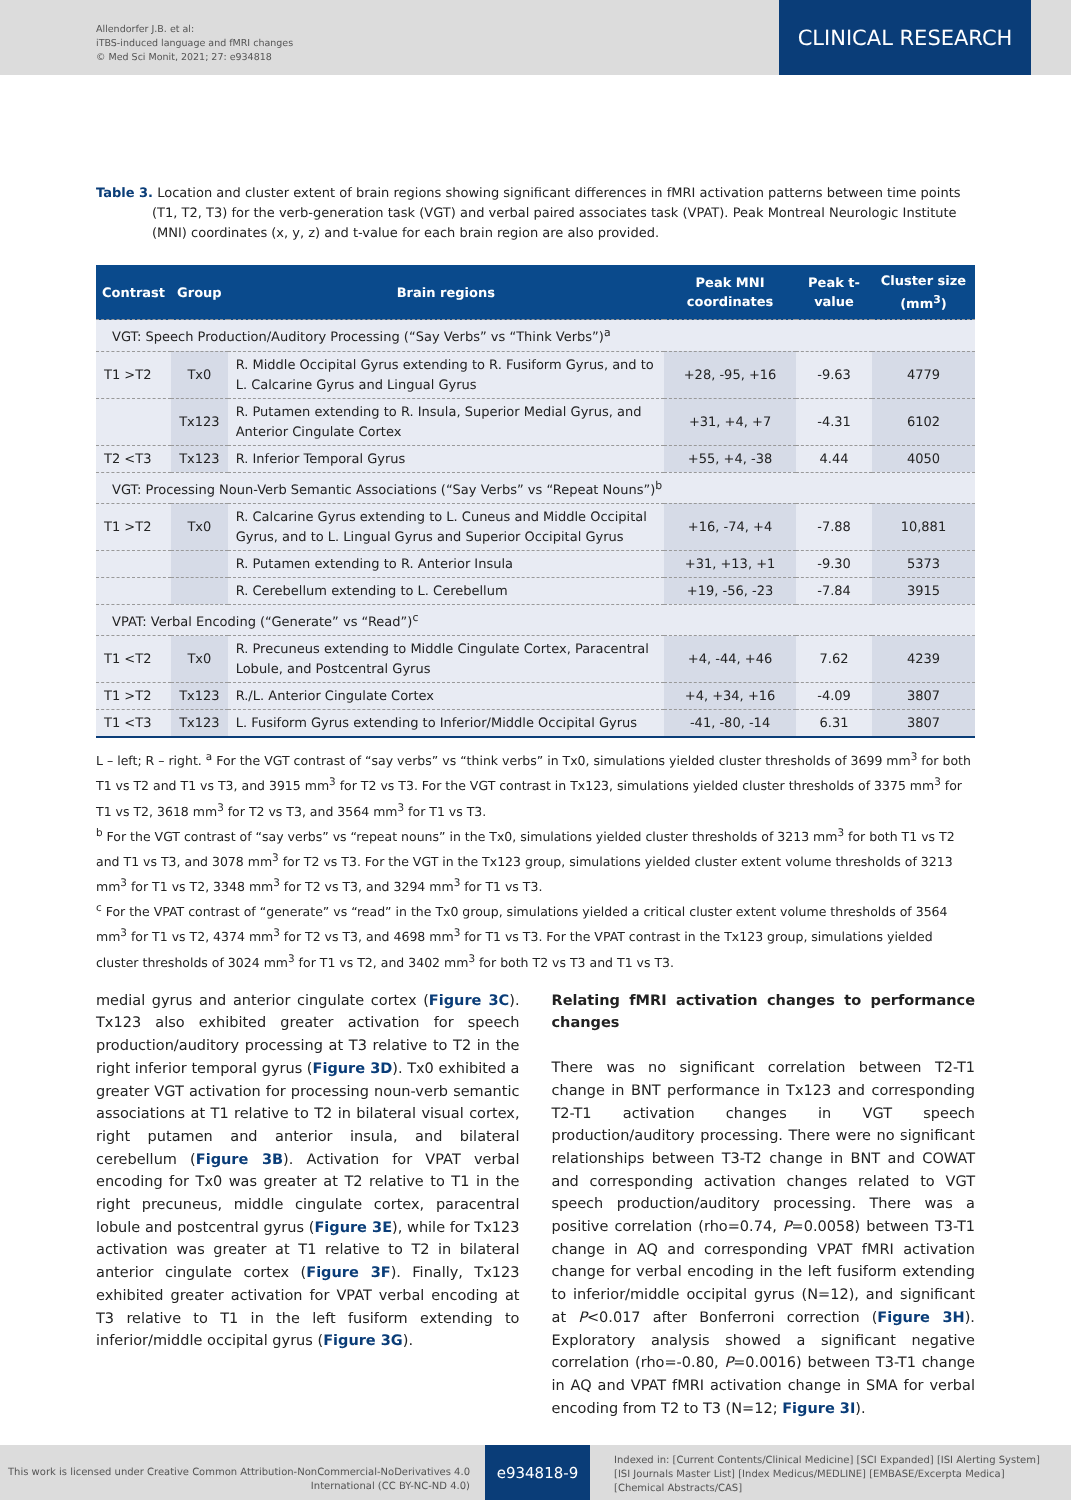Allendorfer J.B. et al:
iTBS-induced language and fMRI changes
© Med Sci Monit, 2021; 27: e934818
CLINICAL RESEARCH
Table 3. Location and cluster extent of brain regions showing significant differences in fMRI activation patterns between time points (T1, T2, T3) for the verb-generation task (VGT) and verbal paired associates task (VPAT). Peak Montreal Neurologic Institute (MNI) coordinates (x, y, z) and t-value for each brain region are also provided.
| Contrast | Group | Brain regions | Peak MNI coordinates | Peak t-value | Cluster size (mm<sup>3</sup>) |
| --- | --- | --- | --- | --- | --- |
| VGT: Speech Production/Auditory Processing (“Say Verbs” vs “Think Verbs”)<sup>a</sup> | | | | | |
| T1 >T2 | Tx0 | R. Middle Occipital Gyrus extending to R. Fusiform Gyrus, and to L. Calcarine Gyrus and Lingual Gyrus | +28, -95, +16 | -9.63 | 4779 |
| | Tx123 | R. Putamen extending to R. Insula, Superior Medial Gyrus, and Anterior Cingulate Cortex | +31, +4, +7 | -4.31 | 6102 |
| T2 <T3 | Tx123 | R. Inferior Temporal Gyrus | +55, +4, -38 | 4.44 | 4050 |
| VGT: Processing Noun-Verb Semantic Associations (“Say Verbs” vs “Repeat Nouns”)<sup>b</sup> | | | | | |
| T1 >T2 | Tx0 | R. Calcarine Gyrus extending to L. Cuneus and Middle Occipital Gyrus, and to L. Lingual Gyrus and Superior Occipital Gyrus | +16, -74, +4 | -7.88 | 10,881 |
| | | R. Putamen extending to R. Anterior Insula | +31, +13, +1 | -9.30 | 5373 |
| | | R. Cerebellum extending to L. Cerebellum | +19, -56, -23 | -7.84 | 3915 |
| VPAT: Verbal Encoding (“Generate” vs “Read”)<sup>c</sup> | | | | | |
| T1 <T2 | Tx0 | R. Precuneus extending to Middle Cingulate Cortex, Paracentral Lobule, and Postcentral Gyrus | +4, -44, +46 | 7.62 | 4239 |
| T1 >T2 | Tx123 | R./L. Anterior Cingulate Cortex | +4, +34, +16 | -4.09 | 3807 |
| T1 <T3 | Tx123 | L. Fusiform Gyrus extending to Inferior/Middle Occipital Gyrus | -41, -80, -14 | 6.31 | 3807 |
L – left; R – right. <sup>a</sup> For the VGT contrast of “say verbs” vs “think verbs” in Tx0, simulations yielded cluster thresholds of 3699 mm<sup>3</sup> for both T1 vs T2 and T1 vs T3, and 3915 mm<sup>3</sup> for T2 vs T3. For the VGT contrast in Tx123, simulations yielded cluster thresholds of 3375 mm<sup>3</sup> for T1 vs T2, 3618 mm<sup>3</sup> for T2 vs T3, and 3564 mm<sup>3</sup> for T1 vs T3.
<sup>b</sup> For the VGT contrast of “say verbs” vs “repeat nouns” in the Tx0, simulations yielded cluster thresholds of 3213 mm<sup>3</sup> for both T1 vs T2 and T1 vs T3, and 3078 mm<sup>3</sup> for T2 vs T3. For the VGT in the Tx123 group, simulations yielded cluster extent volume thresholds of 3213 mm<sup>3</sup> for T1 vs T2, 3348 mm<sup>3</sup> for T2 vs T3, and 3294 mm<sup>3</sup> for T1 vs T3.
<sup>c</sup> For the VPAT contrast of “generate” vs “read” in the Tx0 group, simulations yielded a critical cluster extent volume thresholds of 3564 mm<sup>3</sup> for T1 vs T2, 4374 mm<sup>3</sup> for T2 vs T3, and 4698 mm<sup>3</sup> for T1 vs T3. For the VPAT contrast in the Tx123 group, simulations yielded cluster thresholds of 3024 mm<sup>3</sup> for T1 vs T2, and 3402 mm<sup>3</sup> for both T2 vs T3 and T1 vs T3.
medial gyrus and anterior cingulate cortex (Figure 3C). Tx123 also exhibited greater activation for speech production/auditory processing at T3 relative to T2 in the right inferior temporal gyrus (Figure 3D). Tx0 exhibited a greater VGT activation for processing noun-verb semantic associations at T1 relative to T2 in bilateral visual cortex, right putamen and anterior insula, and bilateral cerebellum (Figure 3B). Activation for VPAT verbal encoding for Tx0 was greater at T2 relative to T1 in the right precuneus, middle cingulate cortex, paracentral lobule and postcentral gyrus (Figure 3E), while for Tx123 activation was greater at T1 relative to T2 in bilateral anterior cingulate cortex (Figure 3F). Finally, Tx123 exhibited greater activation for VPAT verbal encoding at T3 relative to T1 in the left fusiform extending to inferior/middle occipital gyrus (Figure 3G).
Relating fMRI activation changes to performance changes
There was no significant correlation between T2-T1 change in BNT performance in Tx123 and corresponding T2-T1 activation changes in VGT speech production/auditory processing. There were no significant relationships between T3-T2 change in BNT and COWAT and corresponding activation changes related to VGT speech production/auditory processing. There was a positive correlation (rho=0.74, P=0.0058) between T3-T1 change in AQ and corresponding VPAT fMRI activation change for verbal encoding in the left fusiform extending to inferior/middle occipital gyrus (N=12), and significant at P<0.017 after Bonferroni correction (Figure 3H). Exploratory analysis showed a significant negative correlation (rho=-0.80, P=0.0016) between T3-T1 change in AQ and VPAT fMRI activation change in SMA for verbal encoding from T2 to T3 (N=12; Figure 3I).
This work is licensed under Creative Common Attribution-NonCommercial-NoDerivatives 4.0 International (CC BY-NC-ND 4.0)
e934818-9
Indexed in: [Current Contents/Clinical Medicine] [SCI Expanded] [ISI Alerting System]
[ISI Journals Master List] [Index Medicus/MEDLINE] [EMBASE/Excerpta Medica]
[Chemical Abstracts/CAS]